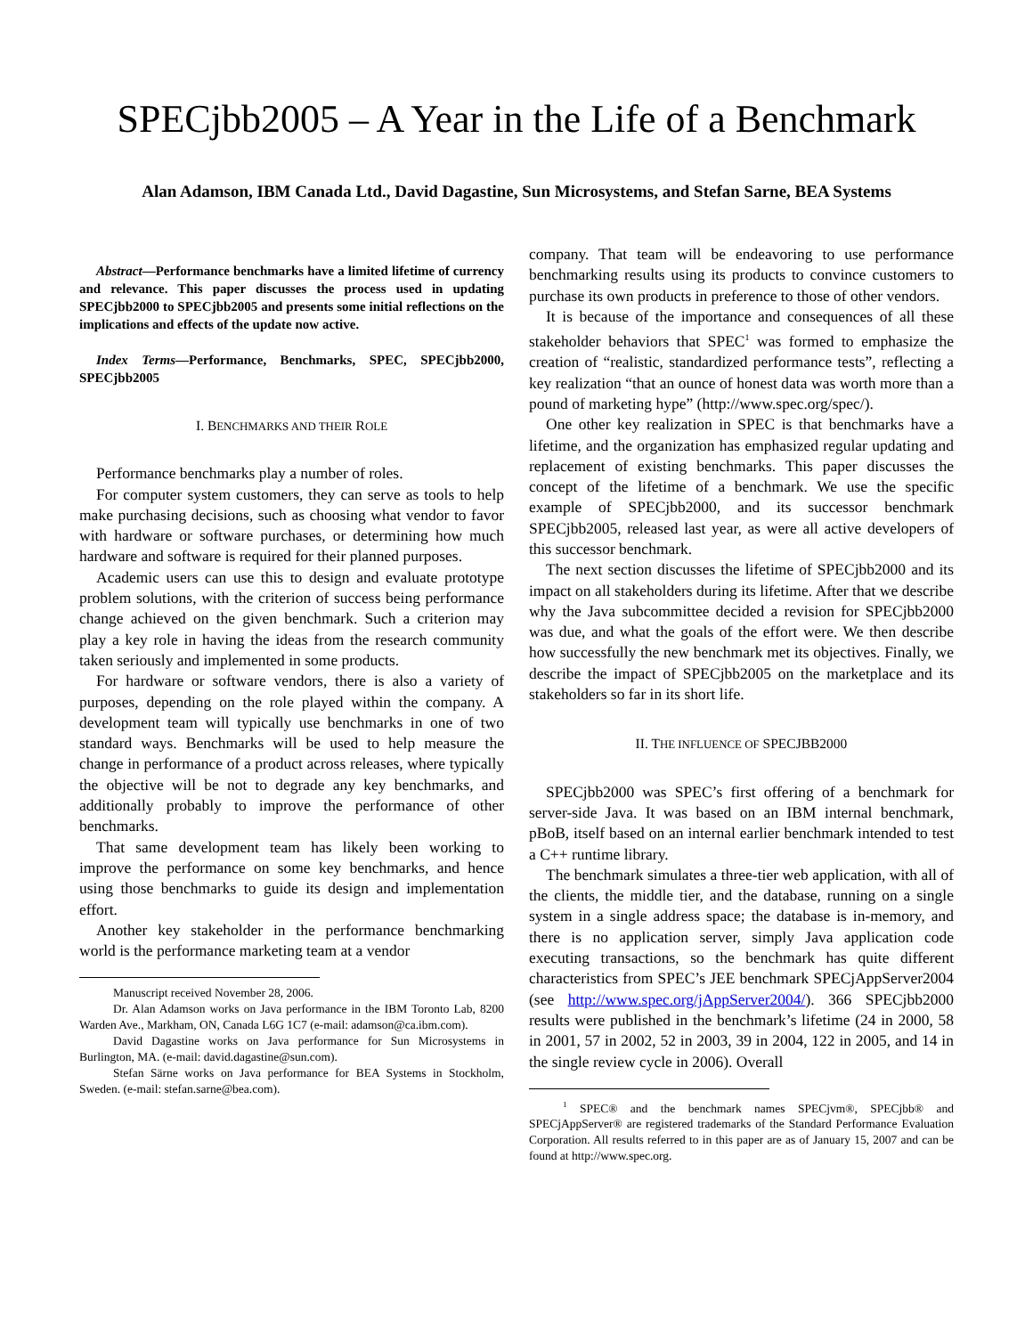SPECjbb2005 – A Year in the Life of a Benchmark
Alan Adamson, IBM Canada Ltd., David Dagastine, Sun Microsystems, and Stefan Sarne, BEA Systems
Abstract—Performance benchmarks have a limited lifetime of currency and relevance. This paper discusses the process used in updating SPECjbb2000 to SPECjbb2005 and presents some initial reflections on the implications and effects of the update now active.
Index Terms—Performance, Benchmarks, SPEC, SPECjbb2000, SPECjbb2005
I. BENCHMARKS AND THEIR ROLE
Performance benchmarks play a number of roles.
For computer system customers, they can serve as tools to help make purchasing decisions, such as choosing what vendor to favor with hardware or software purchases, or determining how much hardware and software is required for their planned purposes.
Academic users can use this to design and evaluate prototype problem solutions, with the criterion of success being performance change achieved on the given benchmark. Such a criterion may play a key role in having the ideas from the research community taken seriously and implemented in some products.
For hardware or software vendors, there is also a variety of purposes, depending on the role played within the company. A development team will typically use benchmarks in one of two standard ways. Benchmarks will be used to help measure the change in performance of a product across releases, where typically the objective will be not to degrade any key benchmarks, and additionally probably to improve the performance of other benchmarks.
That same development team has likely been working to improve the performance on some key benchmarks, and hence using those benchmarks to guide its design and implementation effort.
Another key stakeholder in the performance benchmarking world is the performance marketing team at a vendor
Manuscript received November 28, 2006.
Dr. Alan Adamson works on Java performance in the IBM Toronto Lab, 8200 Warden Ave., Markham, ON, Canada L6G 1C7 (e-mail: adamson@ca.ibm.com).
David Dagastine works on Java performance for Sun Microsystems in Burlington, MA. (e-mail: david.dagastine@sun.com).
Stefan Särne works on Java performance for BEA Systems in Stockholm, Sweden. (e-mail: stefan.sarne@bea.com).
company. That team will be endeavoring to use performance benchmarking results using its products to convince customers to purchase its own products in preference to those of other vendors.
It is because of the importance and consequences of all these stakeholder behaviors that SPEC<sup>1</sup> was formed to emphasize the creation of “realistic, standardized performance tests”, reflecting a key realization “that an ounce of honest data was worth more than a pound of marketing hype” (http://www.spec.org/spec/).
One other key realization in SPEC is that benchmarks have a lifetime, and the organization has emphasized regular updating and replacement of existing benchmarks. This paper discusses the concept of the lifetime of a benchmark. We use the specific example of SPECjbb2000, and its successor benchmark SPECjbb2005, released last year, as were all active developers of this successor benchmark.
The next section discusses the lifetime of SPECjbb2000 and its impact on all stakeholders during its lifetime. After that we describe why the Java subcommittee decided a revision for SPECjbb2000 was due, and what the goals of the effort were. We then describe how successfully the new benchmark met its objectives. Finally, we describe the impact of SPECjbb2005 on the marketplace and its stakeholders so far in its short life.
II. THE INFLUENCE OF SPECJBB2000
SPECjbb2000 was SPEC’s first offering of a benchmark for server-side Java. It was based on an IBM internal benchmark, pBoB, itself based on an internal earlier benchmark intended to test a C++ runtime library.
The benchmark simulates a three-tier web application, with all of the clients, the middle tier, and the database, running on a single system in a single address space; the database is in-memory, and there is no application server, simply Java application code executing transactions, so the benchmark has quite different characteristics from SPEC’s JEE benchmark SPECjAppServer2004 (see http://www.spec.org/jAppServer2004/). 366 SPECjbb2000 results were published in the benchmark’s lifetime (24 in 2000, 58 in 2001, 57 in 2002, 52 in 2003, 39 in 2004, 122 in 2005, and 14 in the single review cycle in 2006). Overall
<sup>1</sup> SPEC® and the benchmark names SPECjvm®, SPECjbb® and SPECjAppServer® are registered trademarks of the Standard Performance Evaluation Corporation. All results referred to in this paper are as of January 15, 2007 and can be found at http://www.spec.org.